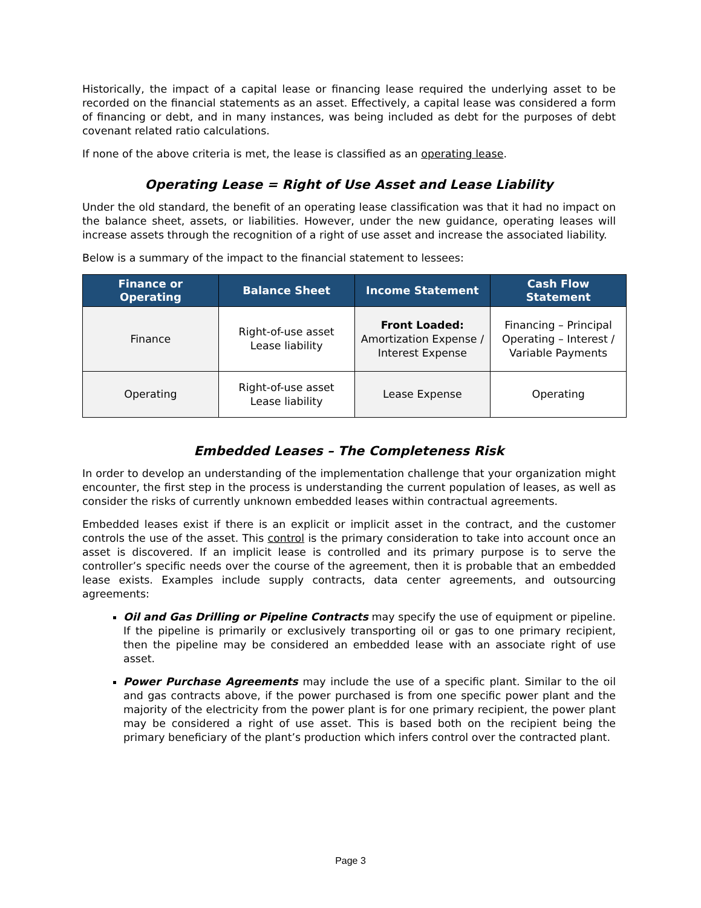Historically, the impact of a capital lease or financing lease required the underlying asset to be recorded on the financial statements as an asset. Effectively, a capital lease was considered a form of financing or debt, and in many instances, was being included as debt for the purposes of debt covenant related ratio calculations.
If none of the above criteria is met, the lease is classified as an operating lease.
Operating Lease = Right of Use Asset and Lease Liability
Under the old standard, the benefit of an operating lease classification was that it had no impact on the balance sheet, assets, or liabilities. However, under the new guidance, operating leases will increase assets through the recognition of a right of use asset and increase the associated liability.
Below is a summary of the impact to the financial statement to lessees:
| Finance or Operating | Balance Sheet | Income Statement | Cash Flow Statement |
| --- | --- | --- | --- |
| Finance | Right-of-use asset Lease liability | Front Loaded: Amortization Expense / Interest Expense | Financing – Principal Operating – Interest / Variable Payments |
| Operating | Right-of-use asset Lease liability | Lease Expense | Operating |
Embedded Leases – The Completeness Risk
In order to develop an understanding of the implementation challenge that your organization might encounter, the first step in the process is understanding the current population of leases, as well as consider the risks of currently unknown embedded leases within contractual agreements.
Embedded leases exist if there is an explicit or implicit asset in the contract, and the customer controls the use of the asset. This control is the primary consideration to take into account once an asset is discovered. If an implicit lease is controlled and its primary purpose is to serve the controller’s specific needs over the course of the agreement, then it is probable that an embedded lease exists. Examples include supply contracts, data center agreements, and outsourcing agreements:
Oil and Gas Drilling or Pipeline Contracts may specify the use of equipment or pipeline. If the pipeline is primarily or exclusively transporting oil or gas to one primary recipient, then the pipeline may be considered an embedded lease with an associate right of use asset.
Power Purchase Agreements may include the use of a specific plant. Similar to the oil and gas contracts above, if the power purchased is from one specific power plant and the majority of the electricity from the power plant is for one primary recipient, the power plant may be considered a right of use asset. This is based both on the recipient being the primary beneficiary of the plant’s production which infers control over the contracted plant.
Page 3